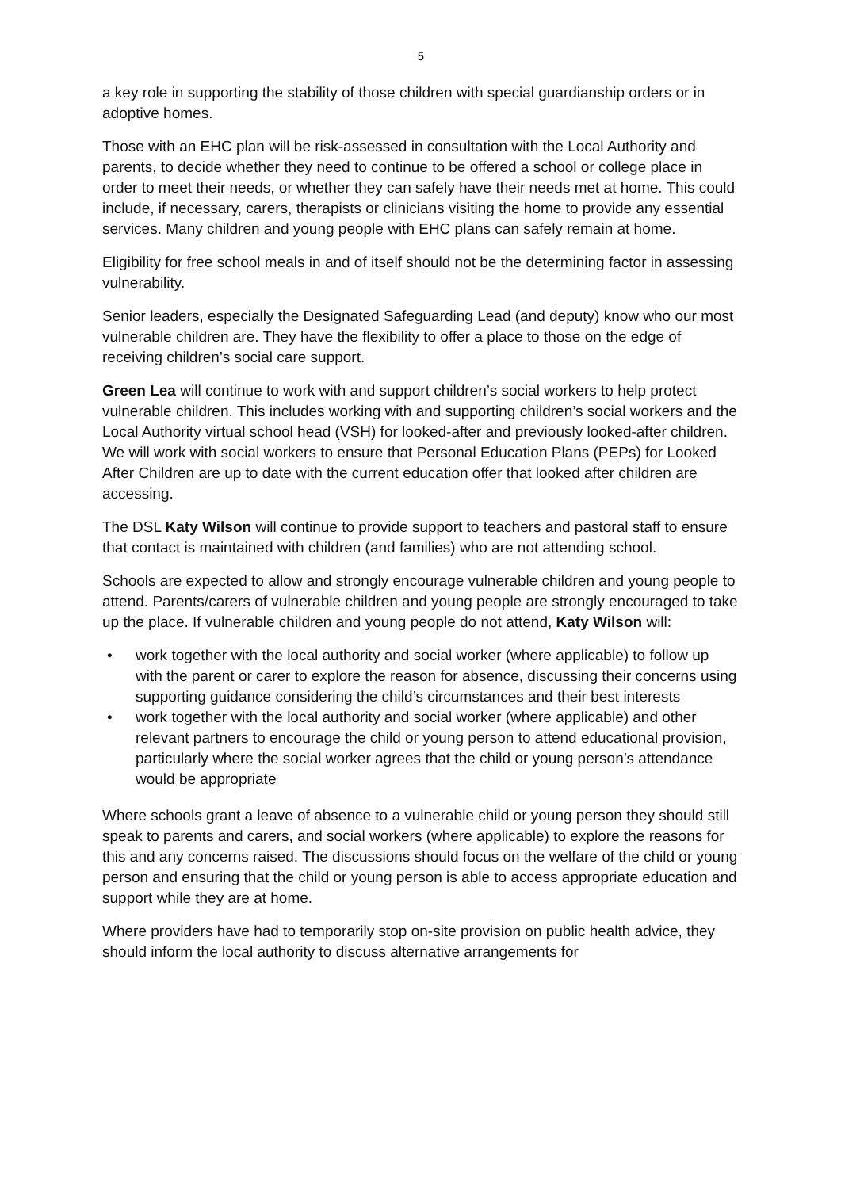5
a key role in supporting the stability of those children with special guardianship orders or in adoptive homes.
Those with an EHC plan will be risk-assessed in consultation with the Local Authority and parents, to decide whether they need to continue to be offered a school or college place in order to meet their needs, or whether they can safely have their needs met at home. This could include, if necessary, carers, therapists or clinicians visiting the home to provide any essential services. Many children and young people with EHC plans can safely remain at home.
Eligibility for free school meals in and of itself should not be the determining factor in assessing vulnerability.
Senior leaders, especially the Designated Safeguarding Lead (and deputy) know who our most vulnerable children are. They have the flexibility to offer a place to those on the edge of receiving children’s social care support.
Green Lea will continue to work with and support children’s social workers to help protect vulnerable children. This includes working with and supporting children’s social workers and the Local Authority virtual school head (VSH) for looked-after and previously looked-after children. We will work with social workers to ensure that Personal Education Plans (PEPs) for Looked After Children are up to date with the current education offer that looked after children are accessing.
The DSL Katy Wilson will continue to provide support to teachers and pastoral staff to ensure that contact is maintained with children (and families) who are not attending school.
Schools are expected to allow and strongly encourage vulnerable children and young people to attend. Parents/carers of vulnerable children and young people are strongly encouraged to take up the place. If vulnerable children and young people do not attend, Katy Wilson will:
• work together with the local authority and social worker (where applicable) to follow up with the parent or carer to explore the reason for absence, discussing their concerns using supporting guidance considering the child’s circumstances and their best interests
• work together with the local authority and social worker (where applicable) and other relevant partners to encourage the child or young person to attend educational provision, particularly where the social worker agrees that the child or young person’s attendance would be appropriate
Where schools grant a leave of absence to a vulnerable child or young person they should still speak to parents and carers, and social workers (where applicable) to explore the reasons for this and any concerns raised. The discussions should focus on the welfare of the child or young person and ensuring that the child or young person is able to access appropriate education and support while they are at home.
Where providers have had to temporarily stop on-site provision on public health advice, they should inform the local authority to discuss alternative arrangements for